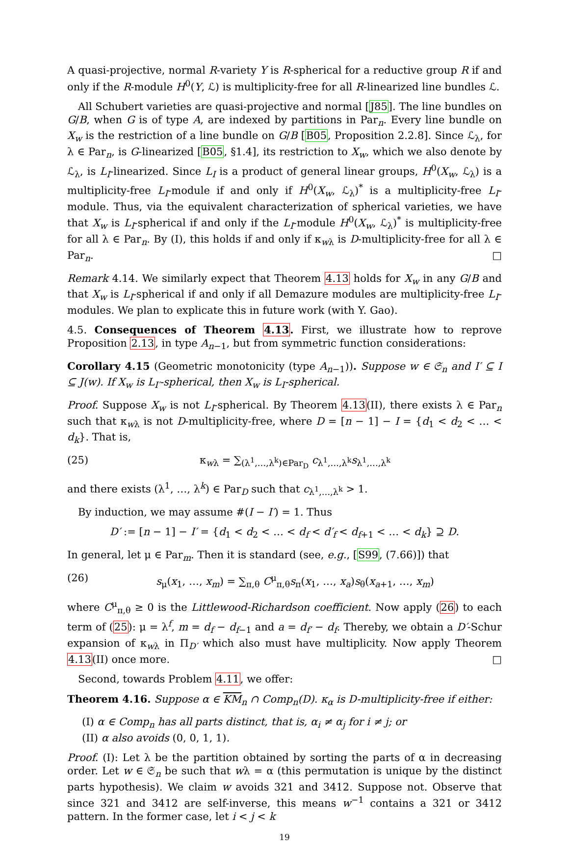A quasi-projective, normal R-variety Y is R-spherical for a reductive group R if and only if the R-module H<sup>0</sup>(Y, ℒ) is multiplicity-free for all R-linearized line bundles ℒ.
All Schubert varieties are quasi-projective and normal [J85]. The line bundles on G/B, when G is of type A, are indexed by partitions in Par<sub>n</sub>. Every line bundle on X<sub>w</sub> is the restriction of a line bundle on G/B [B05, Proposition 2.2.8]. Since ℒ<sub>λ</sub>, for λ ∈ Par<sub>n</sub>, is G-linearized [B05, §1.4], its restriction to X<sub>w</sub>, which we also denote by ℒ<sub>λ</sub>, is L<sub>I</sub>-linearized. Since L<sub>I</sub> is a product of general linear groups, H<sup>0</sup>(X<sub>w</sub>, ℒ<sub>λ</sub>) is a multiplicity-free L<sub>I</sub>-module if and only if H<sup>0</sup>(X<sub>w</sub>, ℒ<sub>λ</sub>)<sup>*</sup> is a multiplicity-free L<sub>I</sub>-module. Thus, via the equivalent characterization of spherical varieties, we have that X<sub>w</sub> is L<sub>I</sub>-spherical if and only if the L<sub>I</sub>-module H<sup>0</sup>(X<sub>w</sub>, ℒ<sub>λ</sub>)<sup>*</sup> is multiplicity-free for all λ ∈ Par<sub>n</sub>. By (I), this holds if and only if κ<sub>wλ</sub> is D-multiplicity-free for all λ ∈ Par<sub>n</sub>. □
Remark 4.14. We similarly expect that Theorem 4.13 holds for X<sub>w</sub> in any G/B and that X<sub>w</sub> is L<sub>I</sub>-spherical if and only if all Demazure modules are multiplicity-free L<sub>I</sub>-modules. We plan to explicate this in future work (with Y. Gao).
4.5. Consequences of Theorem 4.13. First, we illustrate how to reprove Proposition 2.13, in type A<sub>n−1</sub>, but from symmetric function considerations:
Corollary 4.15 (Geometric monotonicity (type A<sub>n−1</sub>)). Suppose w ∈ 𝔖<sub>n</sub> and I′ ⊆ I ⊆ J(w). If X<sub>w</sub> is L<sub>I′</sub>-spherical, then X<sub>w</sub> is L<sub>I</sub>-spherical.
Proof. Suppose X<sub>w</sub> is not L<sub>I</sub>-spherical. By Theorem 4.13(II), there exists λ ∈ Par<sub>n</sub> such that κ<sub>wλ</sub> is not D-multiplicity-free, where D = [n − 1] − I = {d<sub>1</sub> < d<sub>2</sub> < … < d<sub>k</sub>}. That is,
(25) κ<sub>wλ</sub> = ∑<sub>(λ<sup>1</sup>,…,λ<sup>k</sup>)∈Par<sub>D</sub></sub> c<sub>λ<sup>1</sup>,…,λ<sup>k</sup></sub>s<sub>λ<sup>1</sup>,…,λ<sup>k</sup></sub>
and there exists (λ<sup>1</sup>, …, λ<sup>k</sup>) ∈ Par<sub>D</sub> such that c<sub>λ<sup>1</sup>,…,λ<sup>k</sup></sub> > 1.
By induction, we may assume #(I − I′) = 1. Thus
D′ := [n − 1] − I′ = {d<sub>1</sub> < d<sub>2</sub> < … < d<sub>f</sub> < d′<sub>f</sub> < d<sub>f+1</sub> < … < d<sub>k</sub>} ⊇ D.
In general, let μ ∈ Par<sub>m</sub>. Then it is standard (see, e.g., [S99, (7.66)]) that
(26) s<sub>μ</sub>(x<sub>1</sub>, …, x<sub>m</sub>) = ∑<sub>π,θ</sub> C<sup>μ</sup><sub>π,θ</sub>s<sub>π</sub>(x<sub>1</sub>, …, x<sub>a</sub>)s<sub>θ</sub>(x<sub>a+1</sub>, …, x<sub>m</sub>)
where C<sup>μ</sup><sub>π,θ</sub> ≥ 0 is the Littlewood-Richardson coefficient. Now apply (26) to each term of (25): μ = λ<sup>f</sup>, m = d<sub>f</sub> − d<sub>f−1</sub> and a = d<sub>f′</sub> − d<sub>f</sub>. Thereby, we obtain a D′-Schur expansion of κ<sub>wλ</sub> in Π<sub>D′</sub> which also must have multiplicity. Now apply Theorem 4.13(II) once more. □
Second, towards Problem 4.11, we offer:
Theorem 4.16. Suppose α ∈ KM<sub>n</sub> ∩ Comp<sub>n</sub>(D). κ<sub>α</sub> is D-multiplicity-free if either:
(I) α ∈ Comp<sub>n</sub> has all parts distinct, that is, α<sub>i</sub> ≠ α<sub>j</sub> for i ≠ j; or
(II) α also avoids (0, 0, 1, 1).
Proof. (I): Let λ be the partition obtained by sorting the parts of α in decreasing order. Let w ∈ 𝔖<sub>n</sub> be such that wλ = α (this permutation is unique by the distinct parts hypothesis). We claim w avoids 321 and 3412. Suppose not. Observe that since 321 and 3412 are self-inverse, this means w<sup>−1</sup> contains a 321 or 3412 pattern. In the former case, let i < j < k
19